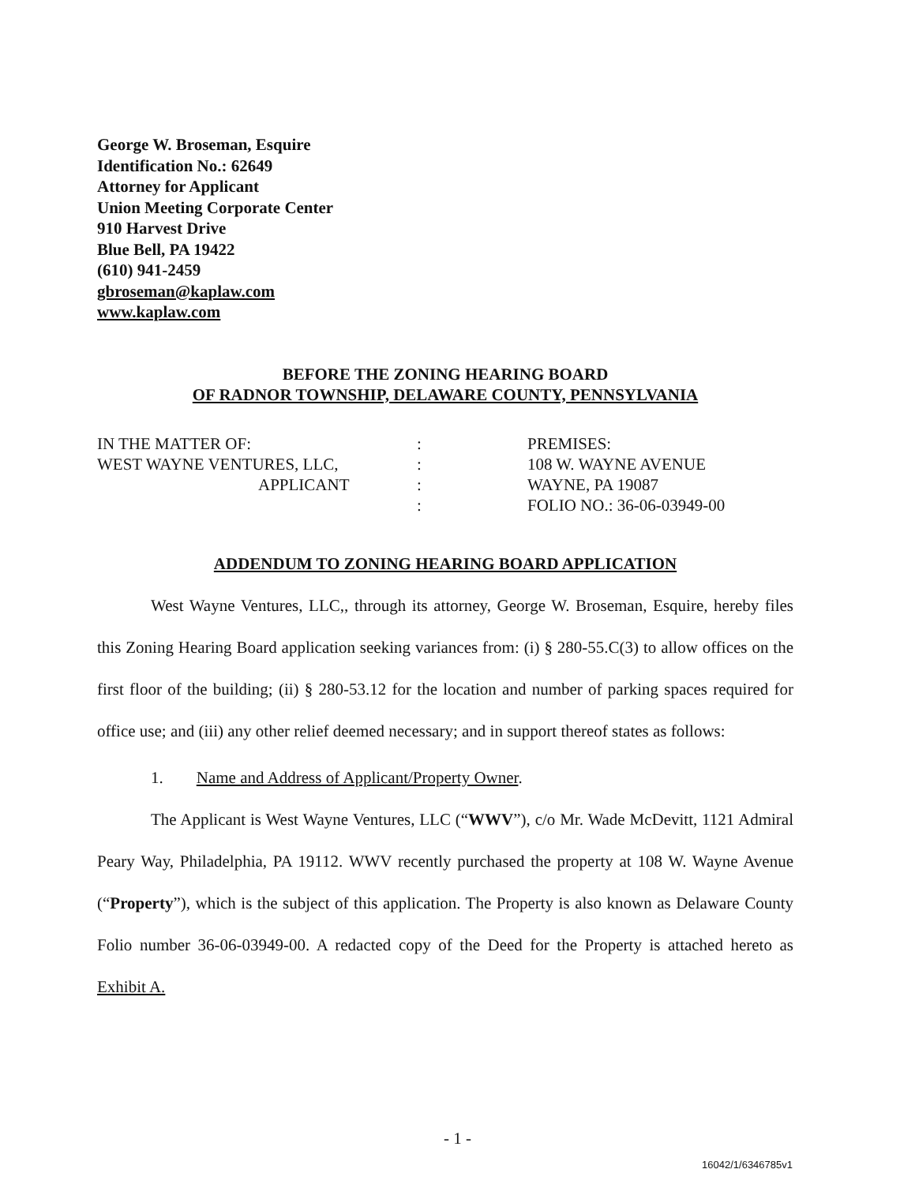George W. Broseman, Esquire
Identification No.: 62649
Attorney for Applicant
Union Meeting Corporate Center
910 Harvest Drive
Blue Bell, PA 19422
(610) 941-2459
gbroseman@kaplaw.com
www.kaplaw.com
BEFORE THE ZONING HEARING BOARD
OF RADNOR TOWNSHIP, DELAWARE COUNTY, PENNSYLVANIA
IN THE MATTER OF:
WEST WAYNE VENTURES, LLC,
APPLICANT
:
:
:
:
PREMISES:
108 W. WAYNE AVENUE
WAYNE, PA 19087
FOLIO NO.: 36-06-03949-00
ADDENDUM TO ZONING HEARING BOARD APPLICATION
West Wayne Ventures, LLC,, through its attorney, George W. Broseman, Esquire, hereby files this Zoning Hearing Board application seeking variances from: (i) § 280-55.C(3) to allow offices on the first floor of the building; (ii) § 280-53.12 for the location and number of parking spaces required for office use; and (iii) any other relief deemed necessary; and in support thereof states as follows:
1. Name and Address of Applicant/Property Owner.
The Applicant is West Wayne Ventures, LLC (“WWV”), c/o Mr. Wade McDevitt, 1121 Admiral Peary Way, Philadelphia, PA 19112. WWV recently purchased the property at 108 W. Wayne Avenue (“Property”), which is the subject of this application. The Property is also known as Delaware County Folio number 36-06-03949-00. A redacted copy of the Deed for the Property is attached hereto as Exhibit A.
- 1 -
16042/1/6346785v1